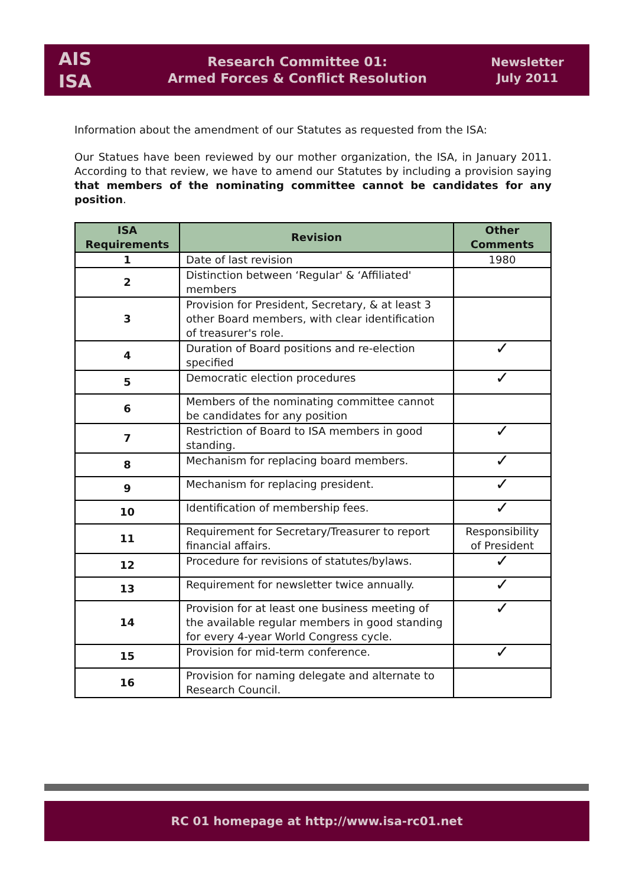AIS
ISA
Research Committee 01:
Armed Forces & Conflict Resolution
Newsletter
July 2011
Information about the amendment of our Statutes as requested from the ISA:
Our Statues have been reviewed by our mother organization, the ISA, in January 2011. According to that review, we have to amend our Statutes by including a provision saying that members of the nominating committee cannot be candidates for any position.
| ISA Requirements | Revision | Other Comments |
| --- | --- | --- |
| 1 | Date of last revision | 1980 |
| 2 | Distinction between ‘Regular' & ‘Affiliated' members | |
| 3 | Provision for President, Secretary, & at least 3 other Board members, with clear identification of treasurer's role. | |
| 4 | Duration of Board positions and re-election specified | ✓ |
| 5 | Democratic election procedures | ✓ |
| 6 | Members of the nominating committee cannot be candidates for any position | |
| 7 | Restriction of Board to ISA members in good standing. | ✓ |
| 8 | Mechanism for replacing board members. | ✓ |
| 9 | Mechanism for replacing president. | ✓ |
| 10 | Identification of membership fees. | ✓ |
| 11 | Requirement for Secretary/Treasurer to report financial affairs. | Responsibility of President |
| 12 | Procedure for revisions of statutes/bylaws. | ✓ |
| 13 | Requirement for newsletter twice annually. | ✓ |
| 14 | Provision for at least one business meeting of the available regular members in good standing for every 4-year World Congress cycle. | ✓ |
| 15 | Provision for mid-term conference. | ✓ |
| 16 | Provision for naming delegate and alternate to Research Council. | |
RC 01 homepage at http://www.isa-rc01.net